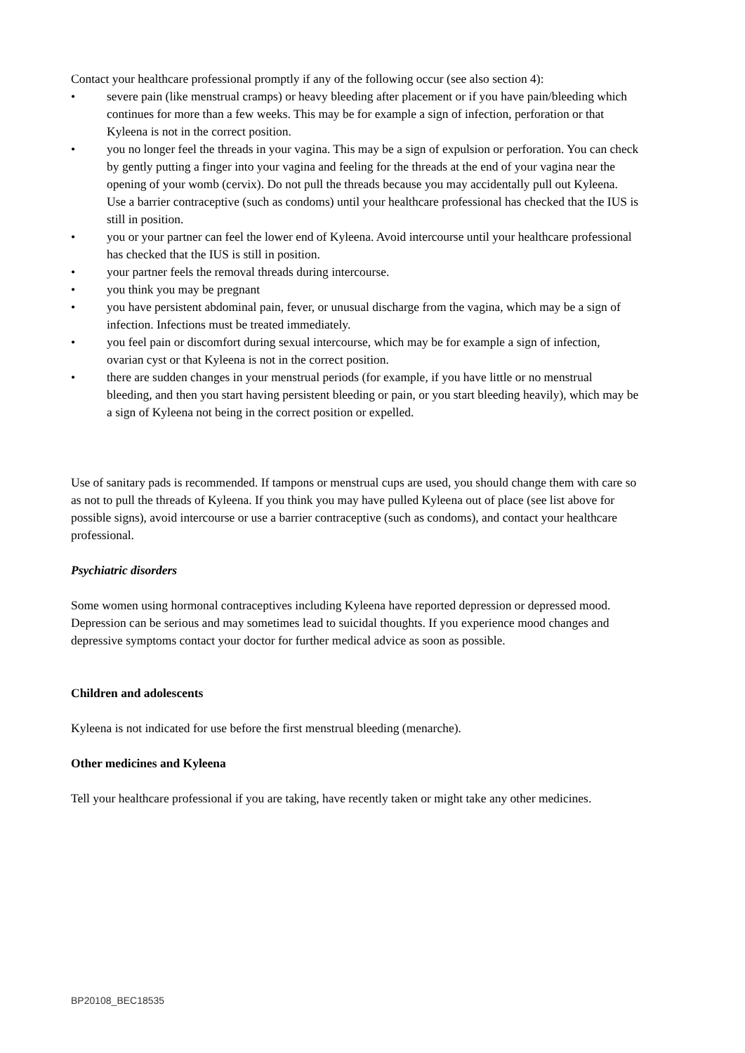Contact your healthcare professional promptly if any of the following occur (see also section 4):
• severe pain (like menstrual cramps) or heavy bleeding after placement or if you have pain/bleeding which continues for more than a few weeks. This may be for example a sign of infection, perforation or that Kyleena is not in the correct position.
• you no longer feel the threads in your vagina. This may be a sign of expulsion or perforation. You can check by gently putting a finger into your vagina and feeling for the threads at the end of your vagina near the opening of your womb (cervix). Do not pull the threads because you may accidentally pull out Kyleena. Use a barrier contraceptive (such as condoms) until your healthcare professional has checked that the IUS is still in position.
• you or your partner can feel the lower end of Kyleena. Avoid intercourse until your healthcare professional has checked that the IUS is still in position.
• your partner feels the removal threads during intercourse.
• you think you may be pregnant
• you have persistent abdominal pain, fever, or unusual discharge from the vagina, which may be a sign of infection. Infections must be treated immediately.
• you feel pain or discomfort during sexual intercourse, which may be for example a sign of infection, ovarian cyst or that Kyleena is not in the correct position.
• there are sudden changes in your menstrual periods (for example, if you have little or no menstrual bleeding, and then you start having persistent bleeding or pain, or you start bleeding heavily), which may be a sign of Kyleena not being in the correct position or expelled.
Use of sanitary pads is recommended. If tampons or menstrual cups are used, you should change them with care so as not to pull the threads of Kyleena. If you think you may have pulled Kyleena out of place (see list above for possible signs), avoid intercourse or use a barrier contraceptive (such as condoms), and contact your healthcare professional.
Psychiatric disorders
Some women using hormonal contraceptives including Kyleena have reported depression or depressed mood. Depression can be serious and may sometimes lead to suicidal thoughts. If you experience mood changes and depressive symptoms contact your doctor for further medical advice as soon as possible.
Children and adolescents
Kyleena is not indicated for use before the first menstrual bleeding (menarche).
Other medicines and Kyleena
Tell your healthcare professional if you are taking, have recently taken or might take any other medicines.
BP20108_BEC18535